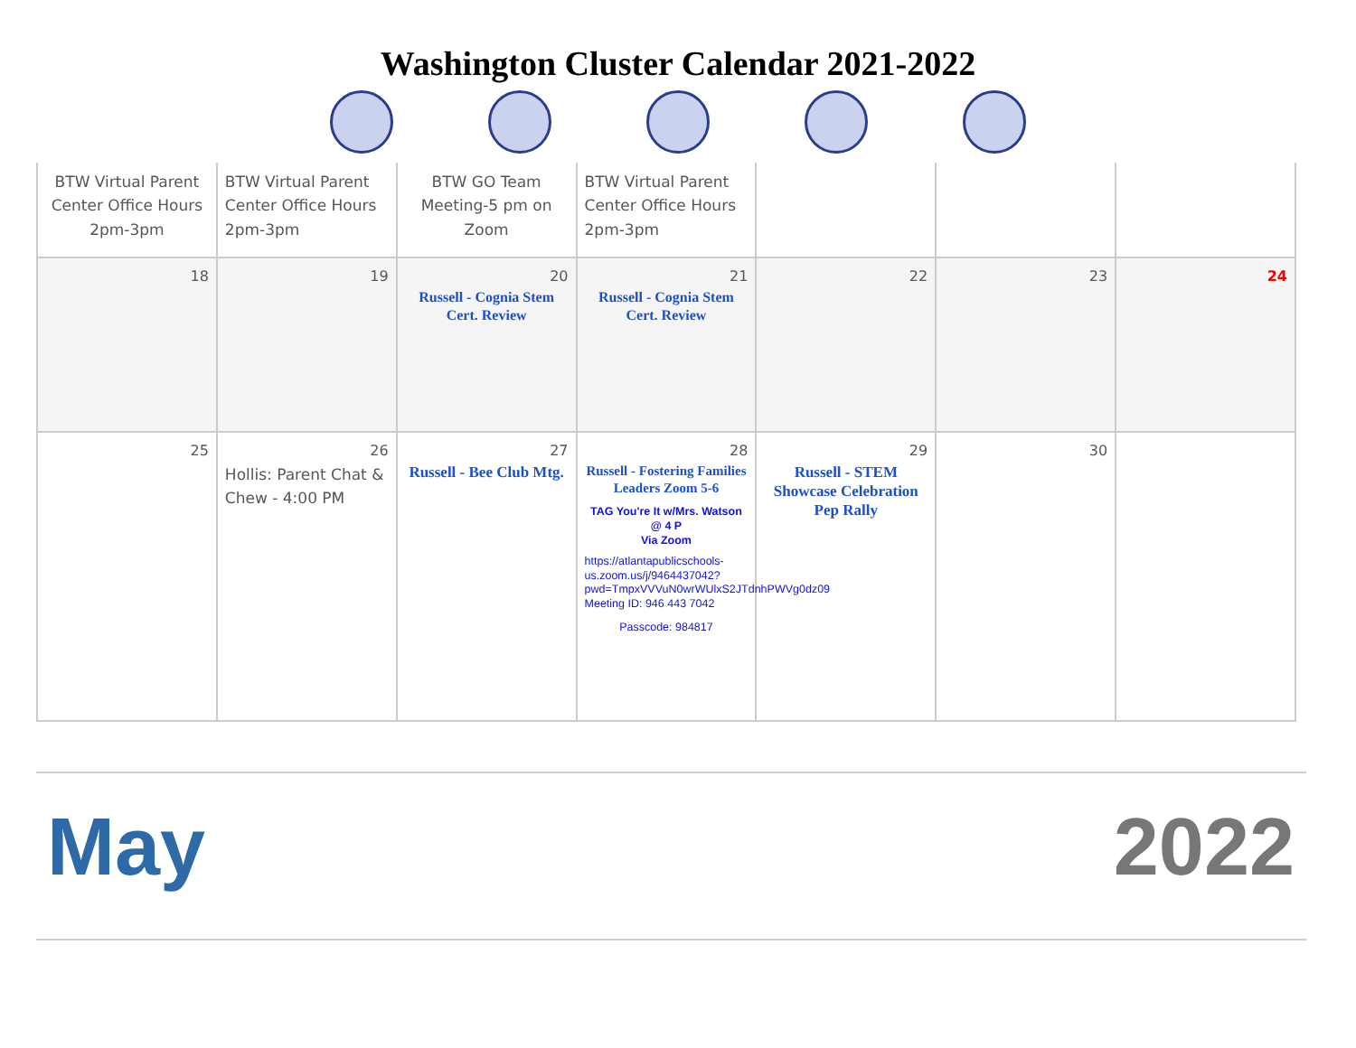Washington Cluster Calendar 2021-2022
| BTW Virtual Parent Center Office Hours 2pm-3pm | BTW Virtual Parent Center Office Hours 2pm-3pm | BTW GO Team Meeting-5 pm on Zoom | BTW Virtual Parent Center Office Hours 2pm-3pm | | | |
| 18 | 19 | 20 Russell - Cognia Stem Cert. Review | 21 Russell - Cognia Stem Cert. Review | 22 | 23 | 24 |
| 25 | 26 Hollis: Parent Chat & Chew - 4:00 PM | 27 Russell - Bee Club Mtg. | 28 Russell - Fostering Families Leaders Zoom 5-6 TAG You're It w/Mrs. Watson @ 4 P Via Zoom https://atlantapublicschools-us.zoom.us/j/9464437042?pwd=TmpxVVVuN0wrWUlxS2JTdnhPWVg0dz09 Meeting ID: 946 443 7042 Passcode: 984817 | 29 Russell - STEM Showcase Celebration Pep Rally | 30 | |
May 2022